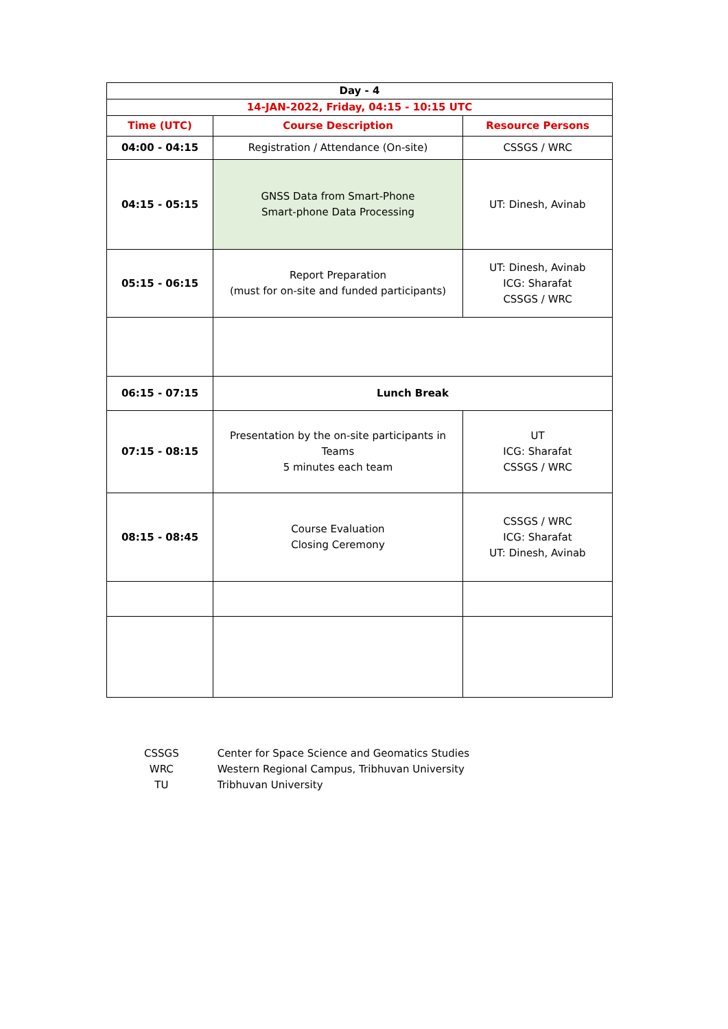| Day - 4 | | |
| --- | --- | --- |
| 14-JAN-2022, Friday, 04:15 - 10:15 UTC | | |
| Time (UTC) | Course Description | Resource Persons |
| 04:00 - 04:15 | Registration / Attendance (On-site) | CSSGS / WRC |
| 04:15 - 05:15 | GNSS Data from Smart-Phone Smart-phone Data Processing | UT: Dinesh, Avinab |
| 05:15 - 06:15 | Report Preparation (must for on-site and funded participants) | UT: Dinesh, Avinab ICG: Sharafat CSSGS / WRC |
| 06:15 - 07:15 | Lunch Break | |
| 07:15 - 08:15 | Presentation by the on-site participants in Teams 5 minutes each team | UT ICG: Sharafat CSSGS / WRC |
| 08:15 - 08:45 | Course Evaluation Closing Ceremony | CSSGS / WRC ICG: Sharafat UT: Dinesh, Avinab |
| CSSGS | Center for Space Science and Geomatics Studies |
| WRC | Western Regional Campus, Tribhuvan University |
| TU | Tribhuvan University |